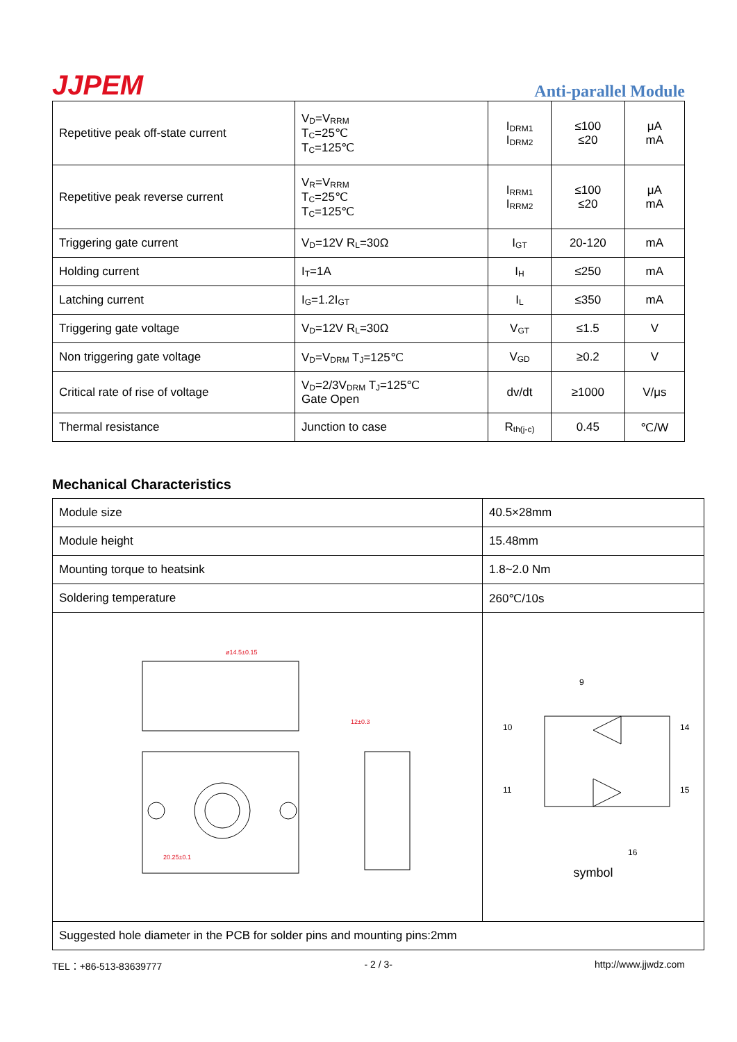JJPEM
Anti-parallel Module
| Repetitive peak off-state current | V<sub>D</sub>=V<sub>RRM</sub> T<sub>C</sub>=25℃ T<sub>C</sub>=125℃ | I<sub>DRM1</sub> I<sub>DRM2</sub> | ≤100 ≤20 | μA mA |
| Repetitive peak reverse current | V<sub>R</sub>=V<sub>RRM</sub> T<sub>C</sub>=25℃ T<sub>C</sub>=125℃ | I<sub>RRM1</sub> I<sub>RRM2</sub> | ≤100 ≤20 | μA mA |
| Triggering gate current | V<sub>D</sub>=12V R<sub>L</sub>=30Ω | I<sub>GT</sub> | 20-120 | mA |
| Holding current | I<sub>T</sub>=1A | I<sub>H</sub> | ≤250 | mA |
| Latching current | I<sub>G</sub>=1.2I<sub>GT</sub> | I<sub>L</sub> | ≤350 | mA |
| Triggering gate voltage | V<sub>D</sub>=12V R<sub>L</sub>=30Ω | V<sub>GT</sub> | ≤1.5 | V |
| Non triggering gate voltage | V<sub>D</sub>=V<sub>DRM</sub> T<sub>J</sub>=125℃ | V<sub>GD</sub> | ≥0.2 | V |
| Critical rate of rise of voltage | V<sub>D</sub>=2/3V<sub>DRM</sub> T<sub>J</sub>=125℃ Gate Open | dv/dt | ≥1000 | V/μs |
| Thermal resistance | Junction to case | R<sub>th(j-c)</sub> | 0.45 | ℃/W |
Mechanical Characteristics
| Module size | 40.5×28mm |
| Module height | 15.48mm |
| Mounting torque to heatsink | 1.8~2.0 Nm |
| Soldering temperature | 260℃/10s |
| 20.25±0.1 12±0.3 ø14.5±0.15 | 9 10 14 11 15 16 symbol |
| Suggested hole diameter in the PCB for solder pins and mounting pins:2mm | |
TEL：+86-513-83639777 - 2 / 3- http://www.jjwdz.com